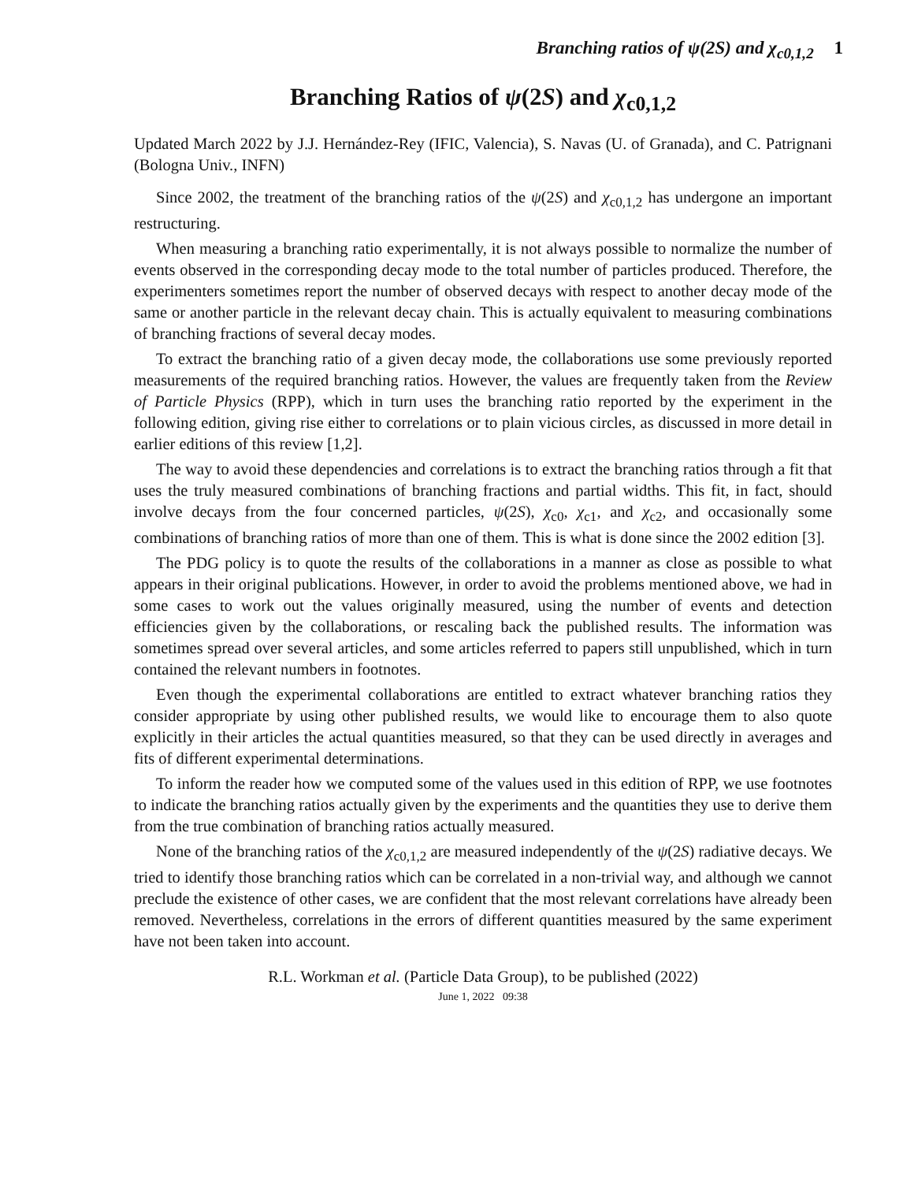Branching ratios of ψ(2S) and χ<sub>c0,1,2</sub> 1
Branching Ratios of ψ(2S) and χ<sub>c0,1,2</sub>
Updated March 2022 by J.J. Hernández-Rey (IFIC, Valencia), S. Navas (U. of Granada), and C. Patrignani (Bologna Univ., INFN)
Since 2002, the treatment of the branching ratios of the ψ(2S) and χ<sub>c0,1,2</sub> has undergone an important restructuring.
When measuring a branching ratio experimentally, it is not always possible to normalize the number of events observed in the corresponding decay mode to the total number of particles produced. Therefore, the experimenters sometimes report the number of observed decays with respect to another decay mode of the same or another particle in the relevant decay chain. This is actually equivalent to measuring combinations of branching fractions of several decay modes.
To extract the branching ratio of a given decay mode, the collaborations use some previously reported measurements of the required branching ratios. However, the values are frequently taken from the Review of Particle Physics (RPP), which in turn uses the branching ratio reported by the experiment in the following edition, giving rise either to correlations or to plain vicious circles, as discussed in more detail in earlier editions of this review [1,2].
The way to avoid these dependencies and correlations is to extract the branching ratios through a fit that uses the truly measured combinations of branching fractions and partial widths. This fit, in fact, should involve decays from the four concerned particles, ψ(2S), χ<sub>c0</sub>, χ<sub>c1</sub>, and χ<sub>c2</sub>, and occasionally some combinations of branching ratios of more than one of them. This is what is done since the 2002 edition [3].
The PDG policy is to quote the results of the collaborations in a manner as close as possible to what appears in their original publications. However, in order to avoid the problems mentioned above, we had in some cases to work out the values originally measured, using the number of events and detection efficiencies given by the collaborations, or rescaling back the published results. The information was sometimes spread over several articles, and some articles referred to papers still unpublished, which in turn contained the relevant numbers in footnotes.
Even though the experimental collaborations are entitled to extract whatever branching ratios they consider appropriate by using other published results, we would like to encourage them to also quote explicitly in their articles the actual quantities measured, so that they can be used directly in averages and fits of different experimental determinations.
To inform the reader how we computed some of the values used in this edition of RPP, we use footnotes to indicate the branching ratios actually given by the experiments and the quantities they use to derive them from the true combination of branching ratios actually measured.
None of the branching ratios of the χ<sub>c0,1,2</sub> are measured independently of the ψ(2S) radiative decays. We tried to identify those branching ratios which can be correlated in a non-trivial way, and although we cannot preclude the existence of other cases, we are confident that the most relevant correlations have already been removed. Nevertheless, correlations in the errors of different quantities measured by the same experiment have not been taken into account.
R.L. Workman et al. (Particle Data Group), to be published (2022)
June 1, 2022 09:38